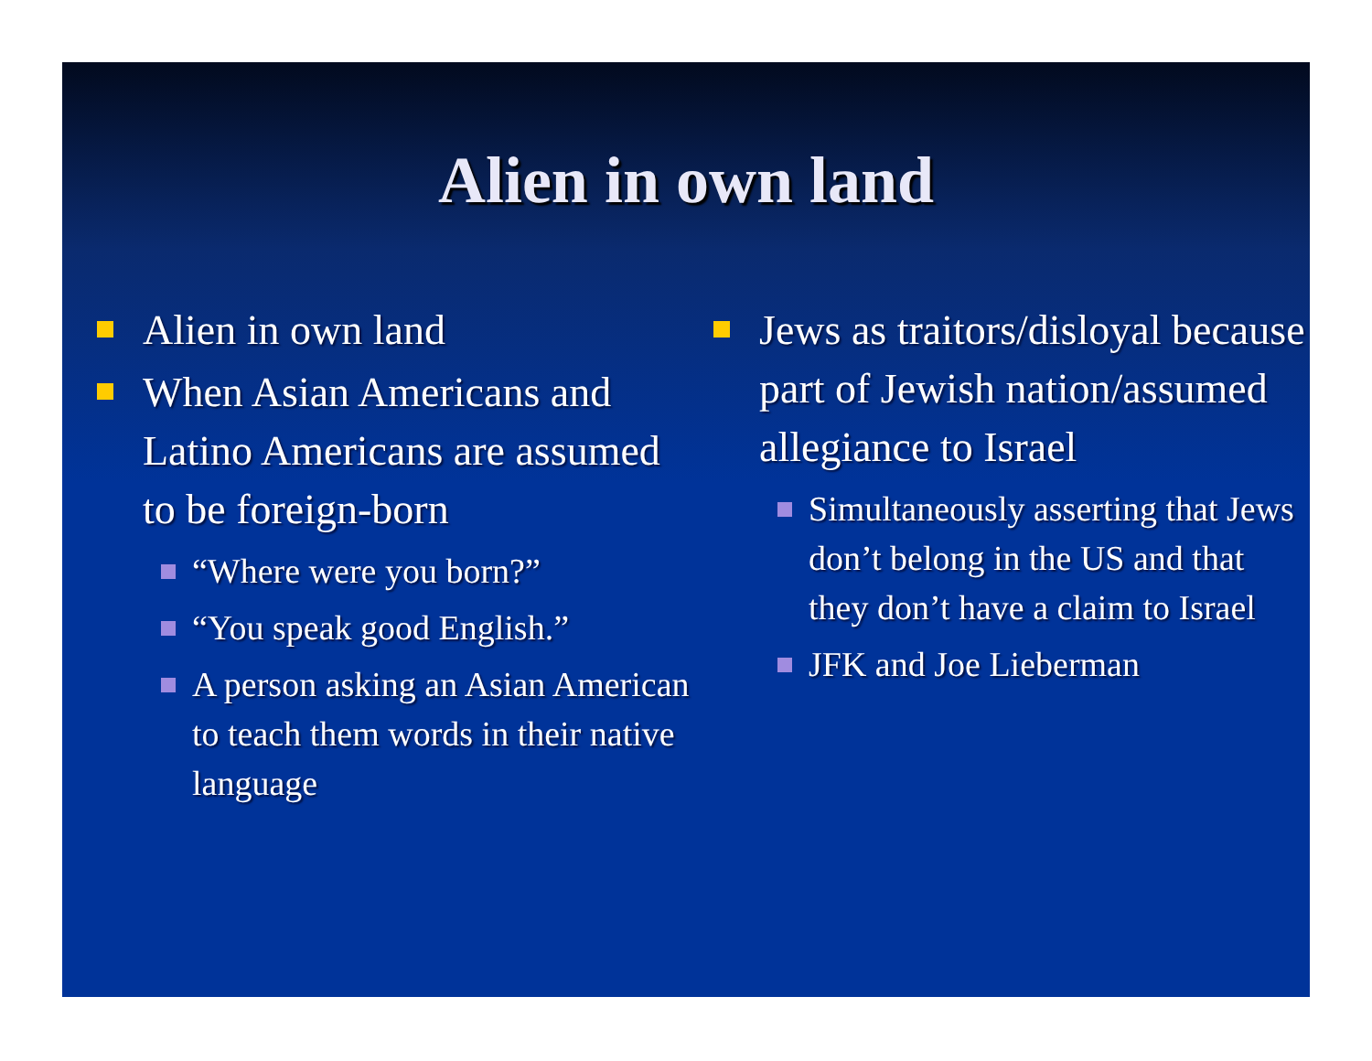Alien in own land
Alien in own land
When Asian Americans and Latino Americans are assumed to be foreign-born
“Where were you born?”
“You speak good English.”
A person asking an Asian American to teach them words in their native language
Jews as traitors/disloyal because part of Jewish nation/assumed allegiance to Israel
Simultaneously asserting that Jews don’t belong in the US and that they don’t have a claim to Israel
JFK and Joe Lieberman